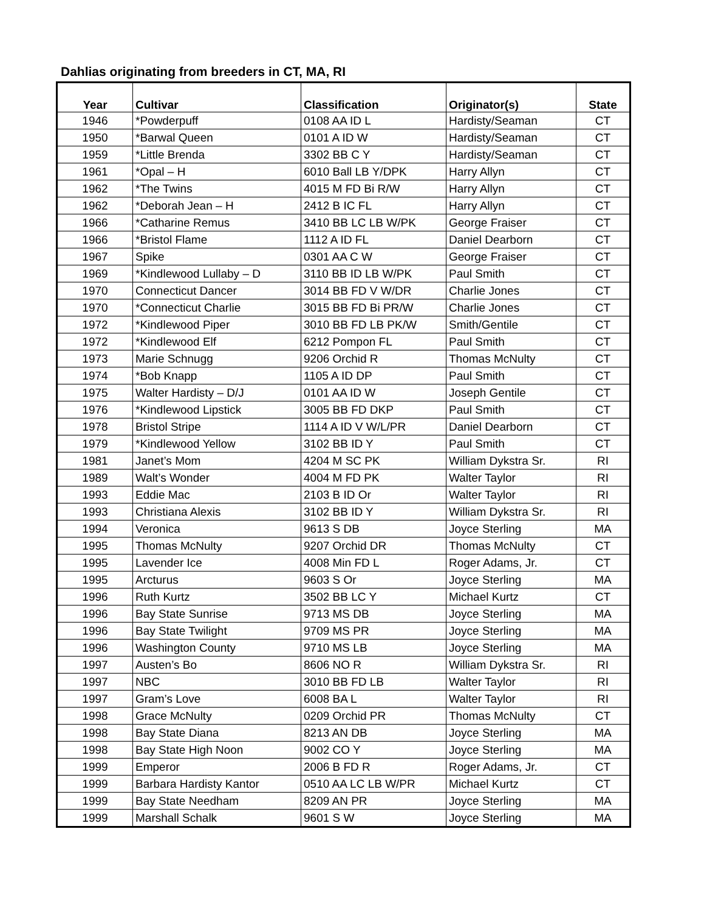Dahlias originating from breeders in CT, MA, RI
| Year | Cultivar | Classification | Originator(s) | State |
| --- | --- | --- | --- | --- |
| 1946 | *Powderpuff | 0108 AA ID L | Hardisty/Seaman | CT |
| 1950 | *Barwal Queen | 0101 A ID W | Hardisty/Seaman | CT |
| 1959 | *Little Brenda | 3302 BB C Y | Hardisty/Seaman | CT |
| 1961 | *Opal – H | 6010 Ball LB Y/DPK | Harry Allyn | CT |
| 1962 | *The Twins | 4015 M FD Bi R/W | Harry Allyn | CT |
| 1962 | *Deborah Jean – H | 2412 B IC FL | Harry Allyn | CT |
| 1966 | *Catharine Remus | 3410 BB LC LB W/PK | George Fraiser | CT |
| 1966 | *Bristol Flame | 1112 A ID FL | Daniel Dearborn | CT |
| 1967 | Spike | 0301 AA C W | George Fraiser | CT |
| 1969 | *Kindlewood Lullaby – D | 3110 BB ID LB W/PK | Paul Smith | CT |
| 1970 | Connecticut Dancer | 3014 BB FD V W/DR | Charlie Jones | CT |
| 1970 | *Connecticut Charlie | 3015 BB FD Bi PR/W | Charlie Jones | CT |
| 1972 | *Kindlewood Piper | 3010 BB FD LB PK/W | Smith/Gentile | CT |
| 1972 | *Kindlewood Elf | 6212 Pompon FL | Paul Smith | CT |
| 1973 | Marie Schnugg | 9206 Orchid R | Thomas McNulty | CT |
| 1974 | *Bob Knapp | 1105 A ID DP | Paul Smith | CT |
| 1975 | Walter Hardisty – D/J | 0101 AA ID W | Joseph Gentile | CT |
| 1976 | *Kindlewood Lipstick | 3005 BB FD DKP | Paul Smith | CT |
| 1978 | Bristol Stripe | 1114 A ID V W/L/PR | Daniel Dearborn | CT |
| 1979 | *Kindlewood Yellow | 3102 BB ID Y | Paul Smith | CT |
| 1981 | Janet’s Mom | 4204 M SC PK | William Dykstra Sr. | RI |
| 1989 | Walt’s Wonder | 4004 M FD PK | Walter Taylor | RI |
| 1993 | Eddie Mac | 2103 B ID Or | Walter Taylor | RI |
| 1993 | Christiana Alexis | 3102 BB ID Y | William Dykstra Sr. | RI |
| 1994 | Veronica | 9613 S DB | Joyce Sterling | MA |
| 1995 | Thomas McNulty | 9207 Orchid DR | Thomas McNulty | CT |
| 1995 | Lavender Ice | 4008 Min FD L | Roger Adams, Jr. | CT |
| 1995 | Arcturus | 9603 S Or | Joyce Sterling | MA |
| 1996 | Ruth Kurtz | 3502 BB LC Y | Michael Kurtz | CT |
| 1996 | Bay State Sunrise | 9713 MS DB | Joyce Sterling | MA |
| 1996 | Bay State Twilight | 9709 MS PR | Joyce Sterling | MA |
| 1996 | Washington County | 9710 MS LB | Joyce Sterling | MA |
| 1997 | Austen’s Bo | 8606 NO R | William Dykstra Sr. | RI |
| 1997 | NBC | 3010 BB FD LB | Walter Taylor | RI |
| 1997 | Gram’s Love | 6008 BA L | Walter Taylor | RI |
| 1998 | Grace McNulty | 0209 Orchid PR | Thomas McNulty | CT |
| 1998 | Bay State Diana | 8213 AN DB | Joyce Sterling | MA |
| 1998 | Bay State High Noon | 9002 CO Y | Joyce Sterling | MA |
| 1999 | Emperor | 2006 B FD R | Roger Adams, Jr. | CT |
| 1999 | Barbara Hardisty Kantor | 0510 AA LC LB W/PR | Michael Kurtz | CT |
| 1999 | Bay State Needham | 8209 AN PR | Joyce Sterling | MA |
| 1999 | Marshall Schalk | 9601 S W | Joyce Sterling | MA |